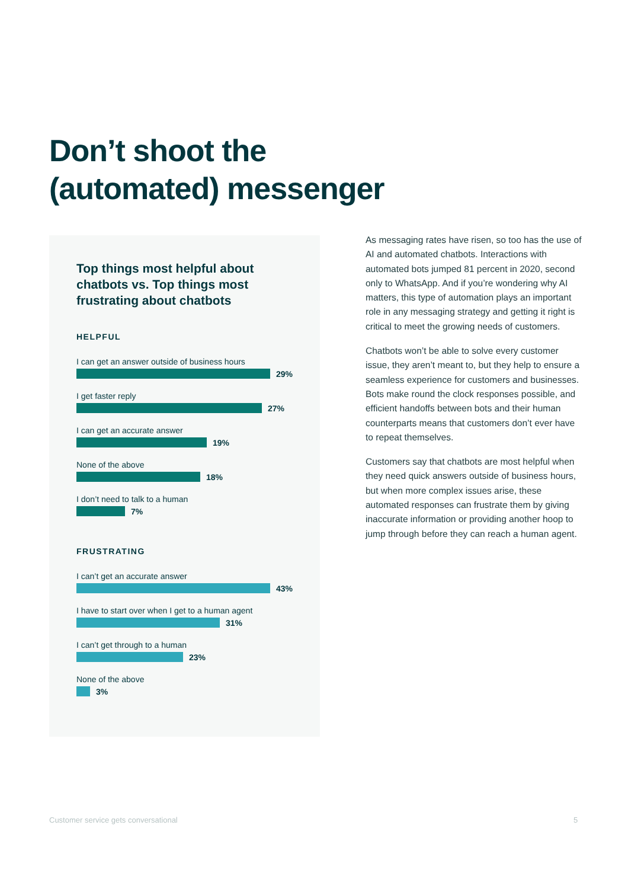Don’t shoot the
(automated) messenger
Top things most helpful about chatbots vs. Top things most frustrating about chatbots
HELPFUL
I can get an answer outside of business hours
29%
I get faster reply
27%
I can get an accurate answer
19%
None of the above
18%
I don’t need to talk to a human
7%
FRUSTRATING
I can’t get an accurate answer
43%
I have to start over when I get to a human agent
31%
I can’t get through to a human
23%
None of the above
3%
As messaging rates have risen, so too has the use of AI and automated chatbots. Interactions with automated bots jumped 81 percent in 2020, second only to WhatsApp. And if you’re wondering why AI matters, this type of automation plays an important role in any messaging strategy and getting it right is critical to meet the growing needs of customers.
Chatbots won’t be able to solve every customer issue, they aren’t meant to, but they help to ensure a seamless experience for customers and businesses. Bots make round the clock responses possible, and efficient handoffs between bots and their human counterparts means that customers don’t ever have to repeat themselves.
Customers say that chatbots are most helpful when they need quick answers outside of business hours, but when more complex issues arise, these automated responses can frustrate them by giving inaccurate information or providing another hoop to jump through before they can reach a human agent.
Customer service gets conversational
5